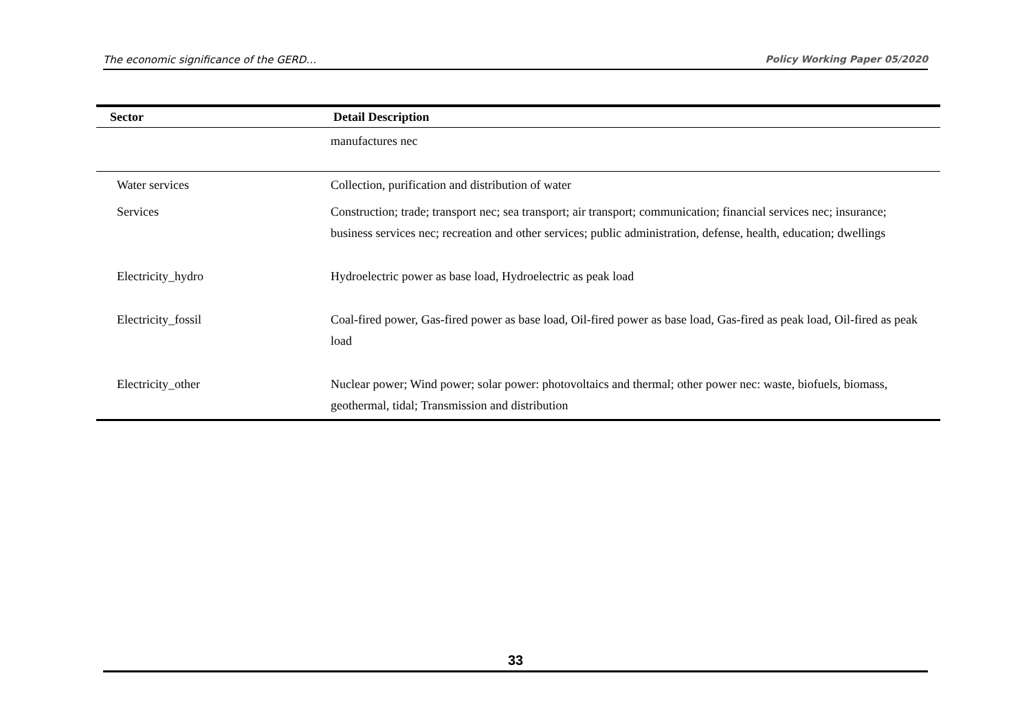The economic significance of the GERD… Policy Working Paper 05/2020
| Sector | Detail Description |
| --- | --- |
| | manufactures nec |
| Water services | Collection, purification and distribution of water |
| Services | Construction; trade; transport nec; sea transport; air transport; communication; financial services nec; insurance; business services nec; recreation and other services; public administration, defense, health, education; dwellings |
| Electricity_hydro | Hydroelectric power as base load, Hydroelectric as peak load |
| Electricity_fossil | Coal-fired power, Gas-fired power as base load, Oil-fired power as base load, Gas-fired as peak load, Oil-fired as peak load |
| Electricity_other | Nuclear power; Wind power; solar power: photovoltaics and thermal; other power nec: waste, biofuels, biomass, geothermal, tidal; Transmission and distribution |
33